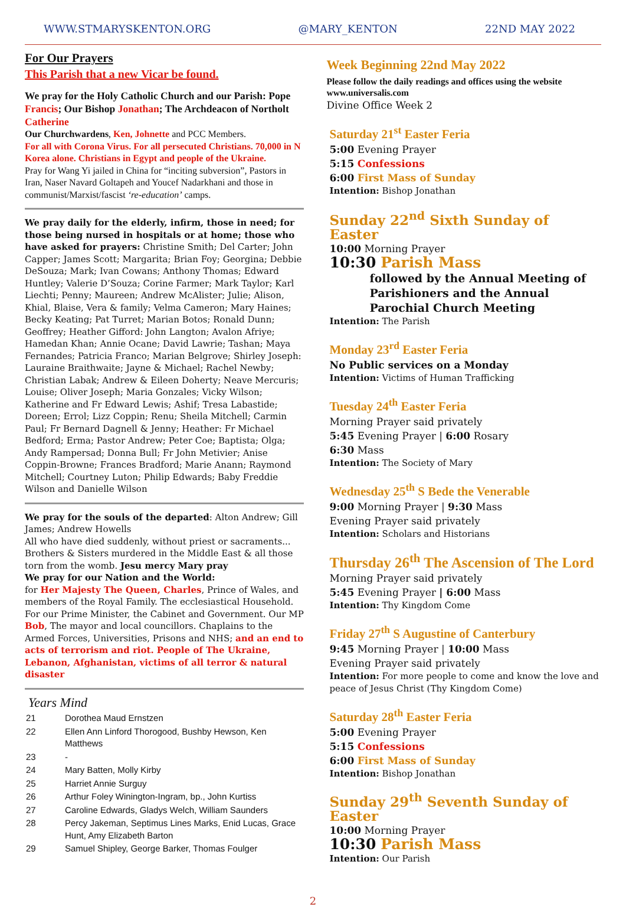WWW.STMARYSKENTON.ORG @MARY_KENTON 22ND MAY 2022
For Our Prayers
This Parish that a new Vicar be found.
We pray for the Holy Catholic Church and our Parish: Pope Francis; Our Bishop Jonathan; The Archdeacon of Northolt Catherine
Our Churchwardens, Ken, Johnette and PCC Members.
For all with Corona Virus. For all persecuted Christians. 70,000 in N Korea alone. Christians in Egypt and people of the Ukraine.
Pray for Wang Yi jailed in China for “inciting subversion”, Pastors in Iran, Naser Navard Goltapeh and Youcef Nadarkhani and those in communist/Marxist/fascist ‘re-education’ camps.
We pray daily for the elderly, infirm, those in need; for those being nursed in hospitals or at home; those who have asked for prayers: Christine Smith; Del Carter; John Capper; James Scott; Margarita; Brian Foy; Georgina; Debbie DeSouza; Mark; Ivan Cowans; Anthony Thomas; Edward Huntley; Valerie D’Souza; Corine Farmer; Mark Taylor; Karl Liechti; Penny; Maureen; Andrew McAlister; Julie; Alison, Khial, Blaise, Vera & family; Velma Cameron; Mary Haines; Becky Keating; Pat Turret; Marian Botos; Ronald Dunn; Geoffrey; Heather Gifford: John Langton; Avalon Afriye; Hamedan Khan; Annie Ocane; David Lawrie; Tashan; Maya Fernandes; Patricia Franco; Marian Belgrove; Shirley Joseph: Lauraine Braithwaite; Jayne & Michael; Rachel Newby; Christian Labak; Andrew & Eileen Doherty; Neave Mercuris; Louise; Oliver Joseph; Maria Gonzales; Vicky Wilson; Katherine and Fr Edward Lewis; Ashif; Tresa Labastide; Doreen; Errol; Lizz Coppin; Renu; Sheila Mitchell; Carmin Paul; Fr Bernard Dagnell & Jenny; Heather: Fr Michael Bedford; Erma; Pastor Andrew; Peter Coe; Baptista; Olga; Andy Rampersad; Donna Bull; Fr John Metivier; Anise Coppin-Browne; Frances Bradford; Marie Anann; Raymond Mitchell; Courtney Luton; Philip Edwards; Baby Freddie Wilson and Danielle Wilson
We pray for the souls of the departed: Alton Andrew; Gill James; Andrew Howells
All who have died suddenly, without priest or sacraments... Brothers & Sisters murdered in the Middle East & all those torn from the womb. Jesu mercy Mary pray
We pray for our Nation and the World:
for Her Majesty The Queen, Charles, Prince of Wales, and members of the Royal Family. The ecclesiastical Household. For our Prime Minister, the Cabinet and Government. Our MP Bob, The mayor and local councillors. Chaplains to the Armed Forces, Universities, Prisons and NHS; and an end to acts of terrorism and riot. People of The Ukraine, Lebanon, Afghanistan, victims of all terror & natural disaster
Years Mind
| 21 | Dorothea Maud Ernstzen |
| 22 | Ellen Ann Linford Thorogood, Bushby Hewson, Ken Matthews |
| 23 | - |
| 24 | Mary Batten, Molly Kirby |
| 25 | Harriet Annie Surguy |
| 26 | Arthur Foley Winington-Ingram, bp., John Kurtiss |
| 27 | Caroline Edwards, Gladys Welch, William Saunders |
| 28 | Percy Jakeman, Septimus Lines Marks, Enid Lucas, Grace Hunt, Amy Elizabeth Barton |
| 29 | Samuel Shipley, George Barker, Thomas Foulger |
Week Beginning 22nd May 2022
Please follow the daily readings and offices using the website www.universalis.com
Divine Office Week 2
Saturday 21<sup>st</sup> Easter Feria
5:00 Evening Prayer
5:15 Confessions
6:00 First Mass of Sunday
Intention: Bishop Jonathan
Sunday 22<sup>nd</sup> Sixth Sunday of Easter
10:00 Morning Prayer
10:30 Parish Mass
followed by the Annual Meeting of Parishioners and the Annual Parochial Church Meeting
Intention: The Parish
Monday 23<sup>rd</sup> Easter Feria
No Public services on a Monday
Intention: Victims of Human Trafficking
Tuesday 24<sup>th</sup> Easter Feria
Morning Prayer said privately
5:45 Evening Prayer | 6:00 Rosary
6:30 Mass
Intention: The Society of Mary
Wednesday 25<sup>th</sup> S Bede the Venerable
9:00 Morning Prayer | 9:30 Mass
Evening Prayer said privately
Intention: Scholars and Historians
Thursday 26<sup>th</sup> The Ascension of The Lord
Morning Prayer said privately
5:45 Evening Prayer | 6:00 Mass
Intention: Thy Kingdom Come
Friday 27<sup>th</sup> S Augustine of Canterbury
9:45 Morning Prayer | 10:00 Mass
Evening Prayer said privately
Intention: For more people to come and know the love and peace of Jesus Christ (Thy Kingdom Come)
Saturday 28<sup>th</sup> Easter Feria
5:00 Evening Prayer
5:15 Confessions
6:00 First Mass of Sunday
Intention: Bishop Jonathan
Sunday 29<sup>th</sup> Seventh Sunday of Easter
10:00 Morning Prayer
10:30 Parish Mass
Intention: Our Parish
2